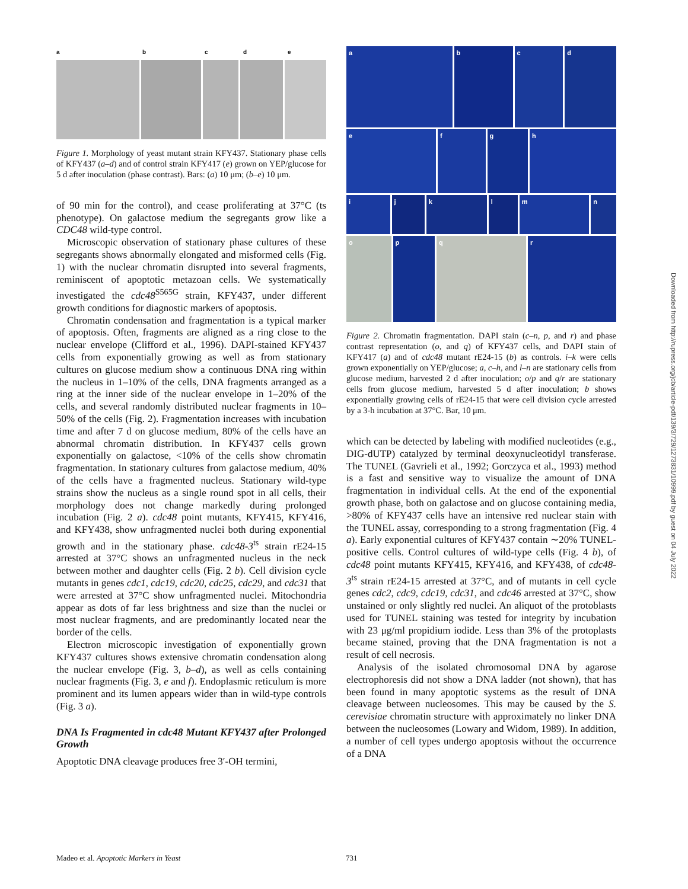abcde
Figure 1. Morphology of yeast mutant strain KFY437. Stationary phase cells of KFY437 (a–d) and of control strain KFY417 (e) grown on YEP/glucose for 5 d after inoculation (phase contrast). Bars: (a) 10 μm; (b–e) 10 μm.
of 90 min for the control), and cease proliferating at 37°C (ts phenotype). On galactose medium the segregants grow like a CDC48 wild-type control.
Microscopic observation of stationary phase cultures of these segregants shows abnormally elongated and misformed cells (Fig. 1) with the nuclear chromatin disrupted into several fragments, reminiscent of apoptotic metazoan cells. We systematically investigated the cdc48<sup>S565G</sup> strain, KFY437, under different growth conditions for diagnostic markers of apoptosis.
Chromatin condensation and fragmentation is a typical marker of apoptosis. Often, fragments are aligned as a ring close to the nuclear envelope (Clifford et al., 1996). DAPI-stained KFY437 cells from exponentially growing as well as from stationary cultures on glucose medium show a continuous DNA ring within the nucleus in 1–10% of the cells, DNA fragments arranged as a ring at the inner side of the nuclear envelope in 1–20% of the cells, and several randomly distributed nuclear fragments in 10–50% of the cells (Fig. 2). Fragmentation increases with incubation time and after 7 d on glucose medium, 80% of the cells have an abnormal chromatin distribution. In KFY437 cells grown exponentially on galactose, <10% of the cells show chromatin fragmentation. In stationary cultures from galactose medium, 40% of the cells have a fragmented nucleus. Stationary wild-type strains show the nucleus as a single round spot in all cells, their morphology does not change markedly during prolonged incubation (Fig. 2 a). cdc48 point mutants, KFY415, KFY416, and KFY438, show unfragmented nuclei both during exponential growth and in the stationary phase. cdc48-3<sup>ts</sup> strain rE24-15 arrested at 37°C shows an unfragmented nucleus in the neck between mother and daughter cells (Fig. 2 b). Cell division cycle mutants in genes cdc1, cdc19, cdc20, cdc25, cdc29, and cdc31 that were arrested at 37°C show unfragmented nuclei. Mitochondria appear as dots of far less brightness and size than the nuclei or most nuclear fragments, and are predominantly located near the border of the cells.
Electron microscopic investigation of exponentially grown KFY437 cultures shows extensive chromatin condensation along the nuclear envelope (Fig. 3, b–d), as well as cells containing nuclear fragments (Fig. 3, e and f). Endoplasmic reticulum is more prominent and its lumen appears wider than in wild-type controls (Fig. 3 a).
DNA Is Fragmented in cdc48 Mutant KFY437 after Prolonged Growth
Apoptotic DNA cleavage produces free 3′-OH termini,
a b c d
e f g h
i j k l m n
o p q r
Figure 2. Chromatin fragmentation. DAPI stain (c–n, p, and r) and phase contrast representation (o, and q) of KFY437 cells, and DAPI stain of KFY417 (a) and of cdc48 mutant rE24-15 (b) as controls. i–k were cells grown exponentially on YEP/glucose; a, c–h, and l–n are stationary cells from glucose medium, harvested 2 d after inoculation; o/p and q/r are stationary cells from glucose medium, harvested 5 d after inoculation; b shows exponentially growing cells of rE24-15 that were cell division cycle arrested by a 3-h incubation at 37°C. Bar, 10 μm.
which can be detected by labeling with modified nucleotides (e.g., DIG-dUTP) catalyzed by terminal deoxynucleotidyl transferase. The TUNEL (Gavrieli et al., 1992; Gorczyca et al., 1993) method is a fast and sensitive way to visualize the amount of DNA fragmentation in individual cells. At the end of the exponential growth phase, both on galactose and on glucose containing media, >80% of KFY437 cells have an intensive red nuclear stain with the TUNEL assay, corresponding to a strong fragmentation (Fig. 4 a). Early exponential cultures of KFY437 contain ∼20% TUNEL-positive cells. Control cultures of wild-type cells (Fig. 4 b), of cdc48 point mutants KFY415, KFY416, and KFY438, of cdc48-3<sup>ts</sup> strain rE24-15 arrested at 37°C, and of mutants in cell cycle genes cdc2, cdc9, cdc19, cdc31, and cdc46 arrested at 37°C, show unstained or only slightly red nuclei. An aliquot of the protoblasts used for TUNEL staining was tested for integrity by incubation with 23 μg/ml propidium iodide. Less than 3% of the protoplasts became stained, proving that the DNA fragmentation is not a result of cell necrosis.
Analysis of the isolated chromosomal DNA by agarose electrophoresis did not show a DNA ladder (not shown), that has been found in many apoptotic systems as the result of DNA cleavage between nucleosomes. This may be caused by the S. cerevisiae chromatin structure with approximately no linker DNA between the nucleosomes (Lowary and Widom, 1989). In addition, a number of cell types undergo apoptosis without the occurrence of a DNA
Downloaded from http://rupress.org/jcb/article-pdf/139/3/729/1273831/10999.pdf by guest on 04 July 2022
Madeo et al. Apoptotic Markers in Yeast 731